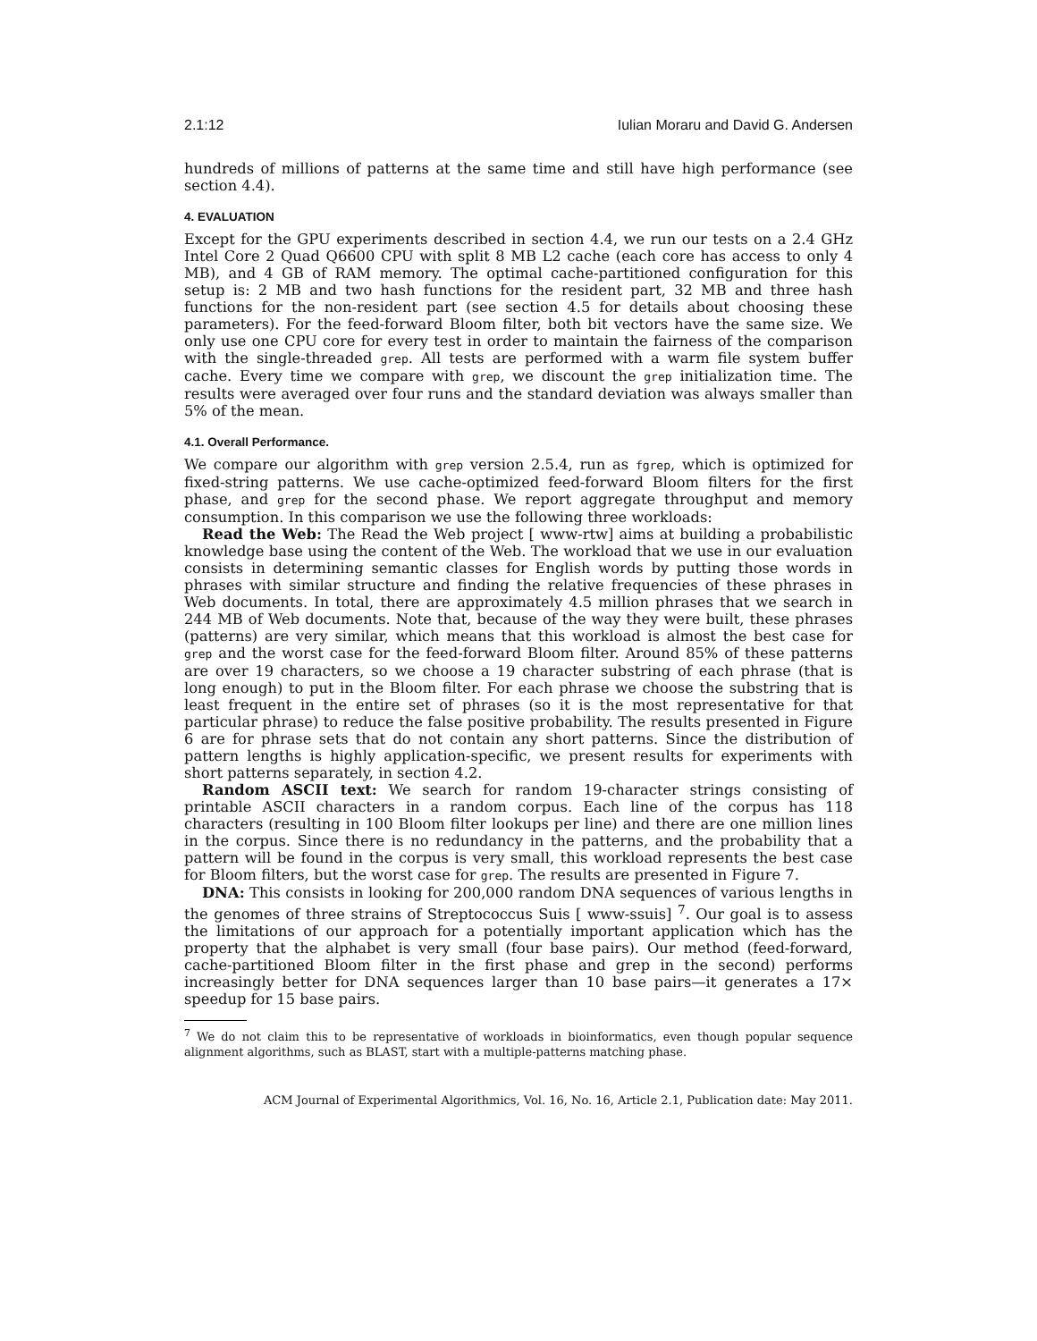2.1:12 Iulian Moraru and David G. Andersen
hundreds of millions of patterns at the same time and still have high performance (see section 4.4).
4. EVALUATION
Except for the GPU experiments described in section 4.4, we run our tests on a 2.4 GHz Intel Core 2 Quad Q6600 CPU with split 8 MB L2 cache (each core has access to only 4 MB), and 4 GB of RAM memory. The optimal cache-partitioned configuration for this setup is: 2 MB and two hash functions for the resident part, 32 MB and three hash functions for the non-resident part (see section 4.5 for details about choosing these parameters). For the feed-forward Bloom filter, both bit vectors have the same size. We only use one CPU core for every test in order to maintain the fairness of the comparison with the single-threaded grep. All tests are performed with a warm file system buffer cache. Every time we compare with grep, we discount the grep initialization time. The results were averaged over four runs and the standard deviation was always smaller than 5% of the mean.
4.1. Overall Performance.
We compare our algorithm with grep version 2.5.4, run as fgrep, which is optimized for fixed-string patterns. We use cache-optimized feed-forward Bloom filters for the first phase, and grep for the second phase. We report aggregate throughput and memory consumption. In this comparison we use the following three workloads:
Read the Web: The Read the Web project [ www-rtw] aims at building a probabilistic knowledge base using the content of the Web. The workload that we use in our evaluation consists in determining semantic classes for English words by putting those words in phrases with similar structure and finding the relative frequencies of these phrases in Web documents. In total, there are approximately 4.5 million phrases that we search in 244 MB of Web documents. Note that, because of the way they were built, these phrases (patterns) are very similar, which means that this workload is almost the best case for grep and the worst case for the feed-forward Bloom filter. Around 85% of these patterns are over 19 characters, so we choose a 19 character substring of each phrase (that is long enough) to put in the Bloom filter. For each phrase we choose the substring that is least frequent in the entire set of phrases (so it is the most representative for that particular phrase) to reduce the false positive probability. The results presented in Figure 6 are for phrase sets that do not contain any short patterns. Since the distribution of pattern lengths is highly application-specific, we present results for experiments with short patterns separately, in section 4.2.
Random ASCII text: We search for random 19-character strings consisting of printable ASCII characters in a random corpus. Each line of the corpus has 118 characters (resulting in 100 Bloom filter lookups per line) and there are one million lines in the corpus. Since there is no redundancy in the patterns, and the probability that a pattern will be found in the corpus is very small, this workload represents the best case for Bloom filters, but the worst case for grep. The results are presented in Figure 7.
DNA: This consists in looking for 200,000 random DNA sequences of various lengths in the genomes of three strains of Streptococcus Suis [ www-ssuis] <sup>7</sup>. Our goal is to assess the limitations of our approach for a potentially important application which has the property that the alphabet is very small (four base pairs). Our method (feed-forward, cache-partitioned Bloom filter in the first phase and grep in the second) performs increasingly better for DNA sequences larger than 10 base pairs—it generates a 17× speedup for 15 base pairs.
<sup>7</sup> We do not claim this to be representative of workloads in bioinformatics, even though popular sequence alignment algorithms, such as BLAST, start with a multiple-patterns matching phase.
ACM Journal of Experimental Algorithmics, Vol. 16, No. 16, Article 2.1, Publication date: May 2011.